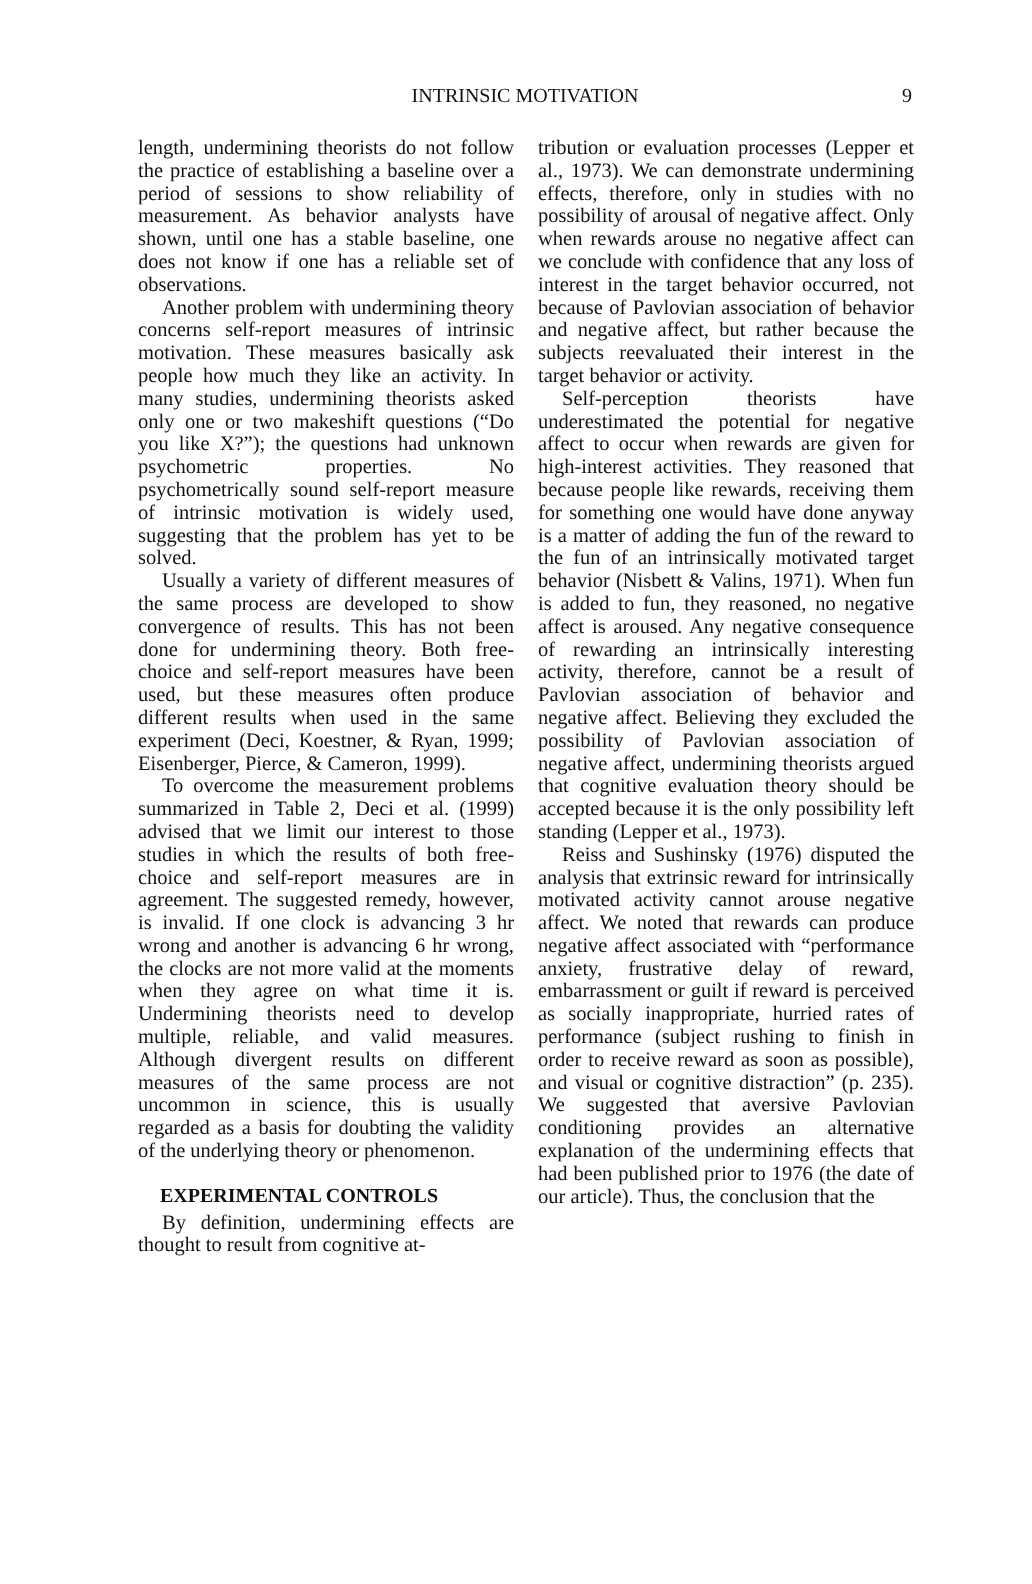INTRINSIC MOTIVATION 9
length, undermining theorists do not follow the practice of establishing a baseline over a period of sessions to show reliability of measurement. As behavior analysts have shown, until one has a stable baseline, one does not know if one has a reliable set of observations.
Another problem with undermining theory concerns self-report measures of intrinsic motivation. These measures basically ask people how much they like an activity. In many studies, undermining theorists asked only one or two makeshift questions (“Do you like X?”); the questions had unknown psychometric properties. No psychometrically sound self-report measure of intrinsic motivation is widely used, suggesting that the problem has yet to be solved.
Usually a variety of different measures of the same process are developed to show convergence of results. This has not been done for undermining theory. Both free-choice and self-report measures have been used, but these measures often produce different results when used in the same experiment (Deci, Koestner, & Ryan, 1999; Eisenberger, Pierce, & Cameron, 1999).
To overcome the measurement problems summarized in Table 2, Deci et al. (1999) advised that we limit our interest to those studies in which the results of both free-choice and self-report measures are in agreement. The suggested remedy, however, is invalid. If one clock is advancing 3 hr wrong and another is advancing 6 hr wrong, the clocks are not more valid at the moments when they agree on what time it is. Undermining theorists need to develop multiple, reliable, and valid measures. Although divergent results on different measures of the same process are not uncommon in science, this is usually regarded as a basis for doubting the validity of the underlying theory or phenomenon.
EXPERIMENTAL CONTROLS
By definition, undermining effects are thought to result from cognitive at-
tribution or evaluation processes (Lepper et al., 1973). We can demonstrate undermining effects, therefore, only in studies with no possibility of arousal of negative affect. Only when rewards arouse no negative affect can we conclude with confidence that any loss of interest in the target behavior occurred, not because of Pavlovian association of behavior and negative affect, but rather because the subjects reevaluated their interest in the target behavior or activity.
Self-perception theorists have underestimated the potential for negative affect to occur when rewards are given for high-interest activities. They reasoned that because people like rewards, receiving them for something one would have done anyway is a matter of adding the fun of the reward to the fun of an intrinsically motivated target behavior (Nisbett & Valins, 1971). When fun is added to fun, they reasoned, no negative affect is aroused. Any negative consequence of rewarding an intrinsically interesting activity, therefore, cannot be a result of Pavlovian association of behavior and negative affect. Believing they excluded the possibility of Pavlovian association of negative affect, undermining theorists argued that cognitive evaluation theory should be accepted because it is the only possibility left standing (Lepper et al., 1973).
Reiss and Sushinsky (1976) disputed the analysis that extrinsic reward for intrinsically motivated activity cannot arouse negative affect. We noted that rewards can produce negative affect associated with “performance anxiety, frustrative delay of reward, embarrassment or guilt if reward is perceived as socially inappropriate, hurried rates of performance (subject rushing to finish in order to receive reward as soon as possible), and visual or cognitive distraction” (p. 235). We suggested that aversive Pavlovian conditioning provides an alternative explanation of the undermining effects that had been published prior to 1976 (the date of our article). Thus, the conclusion that the